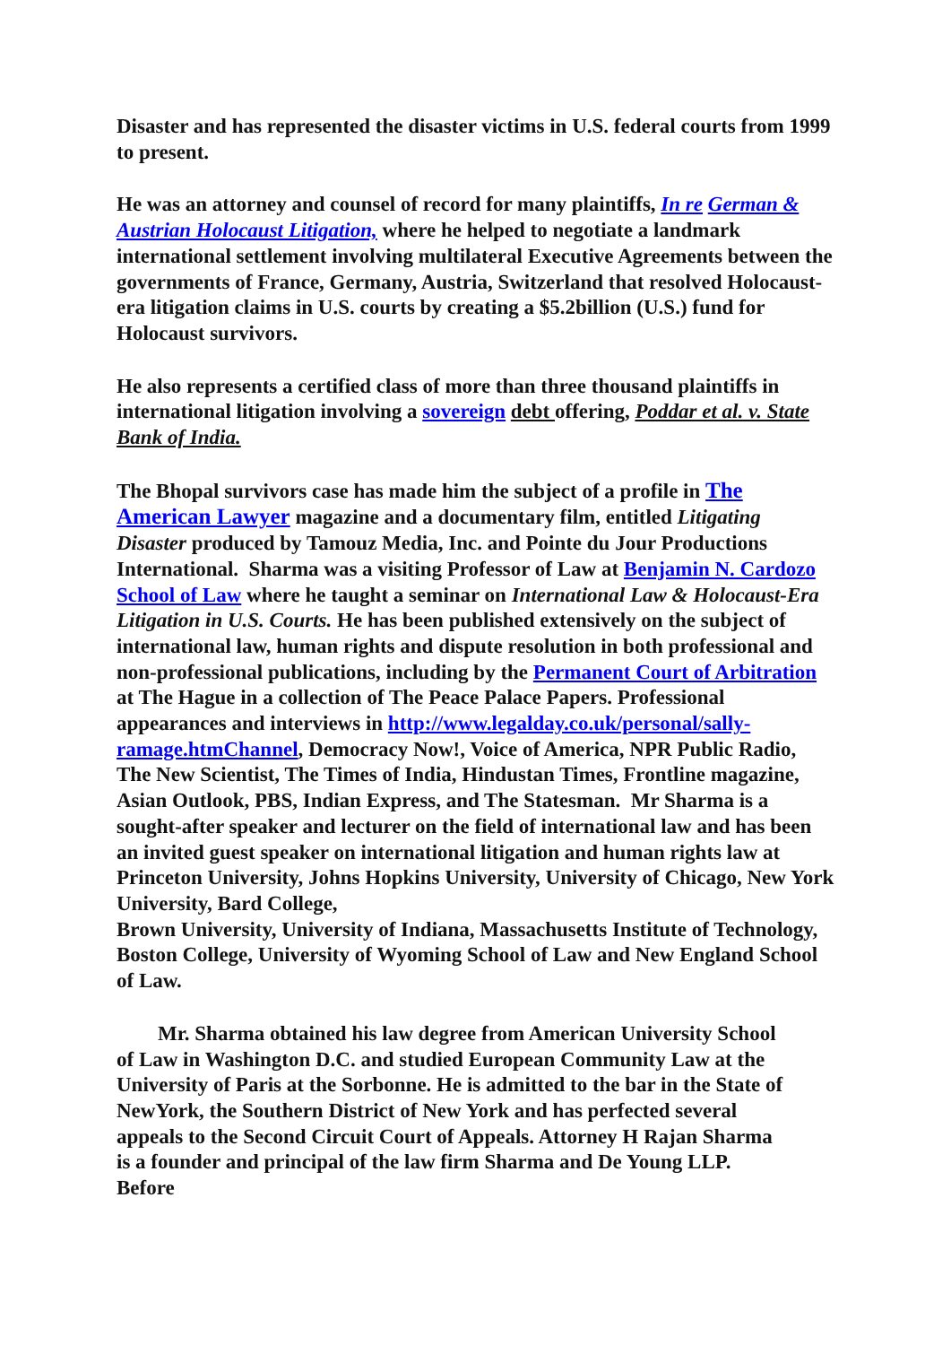Disaster and has represented the disaster victims in U.S. federal courts from 1999 to present.
He was an attorney and counsel of record for many plaintiffs, In re German & Austrian Holocaust Litigation, where he helped to negotiate a landmark international settlement involving multilateral Executive Agreements between the governments of France, Germany, Austria, Switzerland that resolved Holocaust-era litigation claims in U.S. courts by creating a $5.2billion (U.S.) fund for Holocaust survivors.
He also represents a certified class of more than three thousand plaintiffs in international litigation involving a sovereign debt offering, Poddar et al. v. State Bank of India.
The Bhopal survivors case has made him the subject of a profile in The American Lawyer magazine and a documentary film, entitled Litigating Disaster produced by Tamouz Media, Inc. and Pointe du Jour Productions International. Sharma was a visiting Professor of Law at Benjamin N. Cardozo School of Law where he taught a seminar on International Law & Holocaust-Era Litigation in U.S. Courts. He has been published extensively on the subject of international law, human rights and dispute resolution in both professional and non-professional publications, including by the Permanent Court of Arbitration at The Hague in a collection of The Peace Palace Papers. Professional appearances and interviews in http://www.legalday.co.uk/personal/sally-ramage.htmChannel, Democracy Now!, Voice of America, NPR Public Radio, The New Scientist, The Times of India, Hindustan Times, Frontline magazine, Asian Outlook, PBS, Indian Express, and The Statesman. Mr Sharma is a sought-after speaker and lecturer on the field of international law and has been an invited guest speaker on international litigation and human rights law at Princeton University, Johns Hopkins University, University of Chicago, New York University, Bard College,
Brown University, University of Indiana, Massachusetts Institute of Technology, Boston College, University of Wyoming School of Law and New England School of Law.
Mr. Sharma obtained his law degree from American University School of Law in Washington D.C. and studied European Community Law at the University of Paris at the Sorbonne. He is admitted to the bar in the State of NewYork, the Southern District of New York and has perfected several appeals to the Second Circuit Court of Appeals. Attorney H Rajan Sharma is a founder and principal of the law firm Sharma and De Young LLP. Before